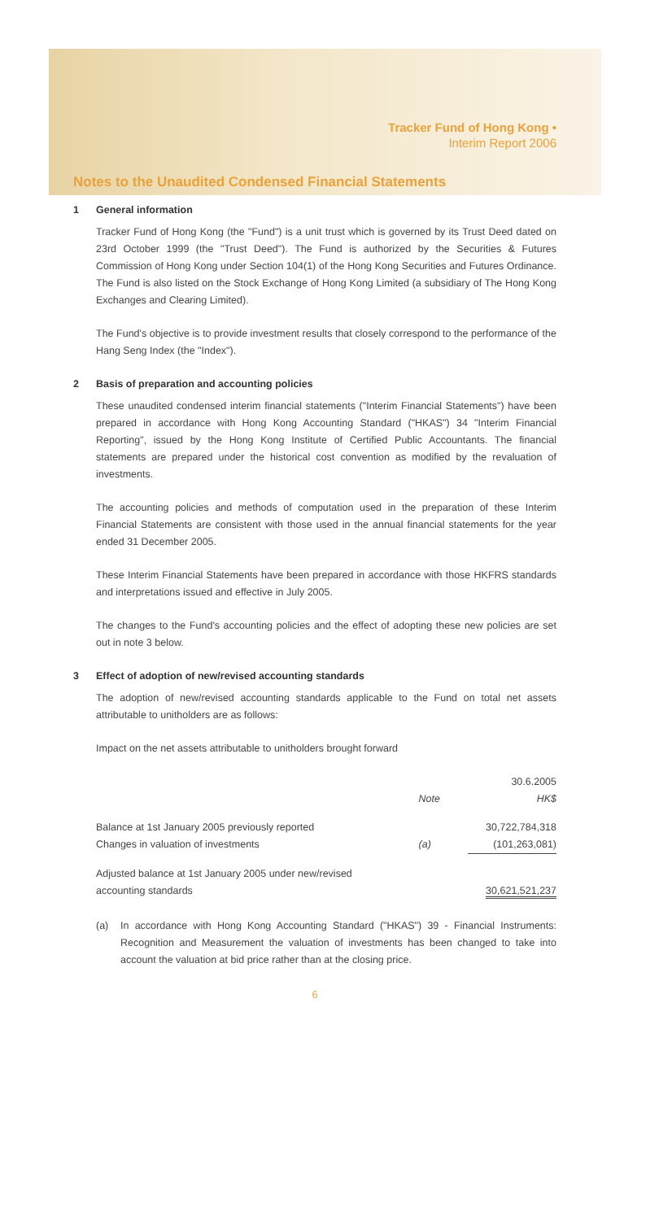Tracker Fund of Hong Kong •
Interim Report 2006
Notes to the Unaudited Condensed Financial Statements
1 General information
Tracker Fund of Hong Kong (the "Fund") is a unit trust which is governed by its Trust Deed dated on 23rd October 1999 (the "Trust Deed"). The Fund is authorized by the Securities & Futures Commission of Hong Kong under Section 104(1) of the Hong Kong Securities and Futures Ordinance. The Fund is also listed on the Stock Exchange of Hong Kong Limited (a subsidiary of The Hong Kong Exchanges and Clearing Limited).
The Fund's objective is to provide investment results that closely correspond to the performance of the Hang Seng Index (the "Index").
2 Basis of preparation and accounting policies
These unaudited condensed interim financial statements ("Interim Financial Statements") have been prepared in accordance with Hong Kong Accounting Standard ("HKAS") 34 "Interim Financial Reporting", issued by the Hong Kong Institute of Certified Public Accountants. The financial statements are prepared under the historical cost convention as modified by the revaluation of investments.
The accounting policies and methods of computation used in the preparation of these Interim Financial Statements are consistent with those used in the annual financial statements for the year ended 31 December 2005.
These Interim Financial Statements have been prepared in accordance with those HKFRS standards and interpretations issued and effective in July 2005.
The changes to the Fund's accounting policies and the effect of adopting these new policies are set out in note 3 below.
3 Effect of adoption of new/revised accounting standards
The adoption of new/revised accounting standards applicable to the Fund on total net assets attributable to unitholders are as follows:
Impact on the net assets attributable to unitholders brought forward
| | | 30.6.2005 |
| --- | --- | --- |
| | Note | HK$ |
| Balance at 1st January 2005 previously reported | | 30,722,784,318 |
| Changes in valuation of investments | (a) | (101,263,081) |
| Adjusted balance at 1st January 2005 under new/revised accounting standards | | 30,621,521,237 |
(a) In accordance with Hong Kong Accounting Standard ("HKAS") 39 - Financial Instruments: Recognition and Measurement the valuation of investments has been changed to take into account the valuation at bid price rather than at the closing price.
6